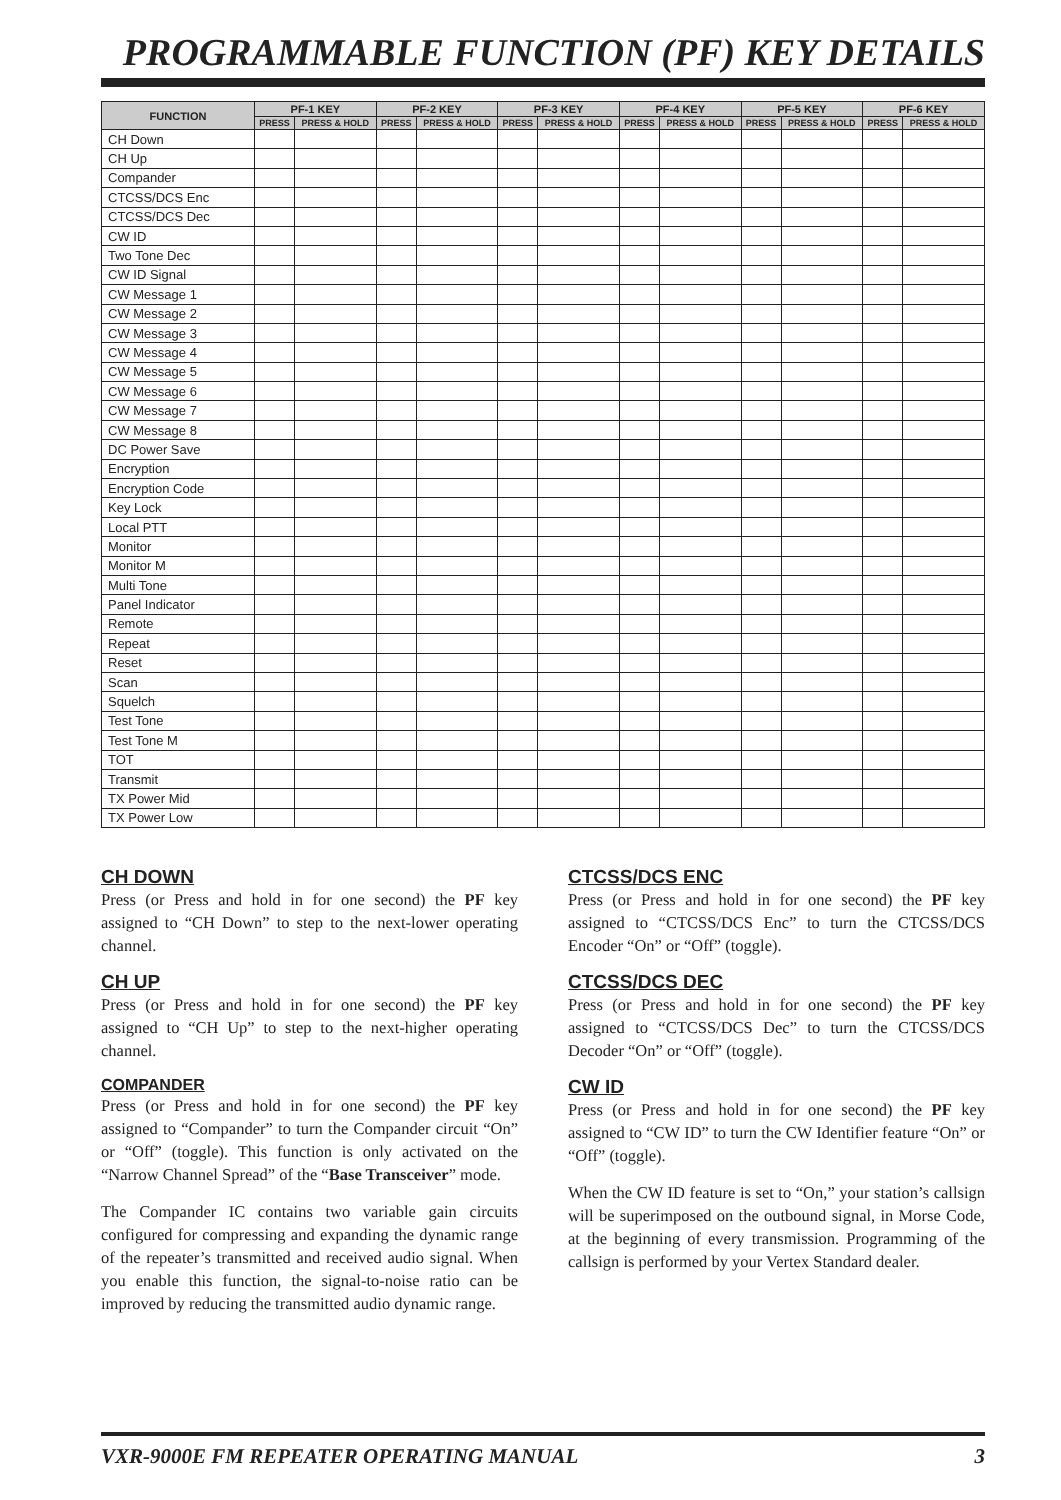PROGRAMMABLE FUNCTION (PF) KEY DETAILS
| FUNCTION | PF-1 KEY | | PF-2 KEY | | PF-3 KEY | | PF-4 KEY | | PF-5 KEY | | PF-6 KEY | |
| --- | --- | --- | --- | --- | --- | --- | --- | --- | --- | --- | --- | --- |
| | PRESS | PRESS & HOLD | PRESS | PRESS & HOLD | PRESS | PRESS & HOLD | PRESS | PRESS & HOLD | PRESS | PRESS & HOLD | PRESS | PRESS & HOLD |
| CH Down | | | | | | | | | | | | |
| CH Up | | | | | | | | | | | | |
| Compander | | | | | | | | | | | | |
| CTCSS/DCS Enc | | | | | | | | | | | | |
| CTCSS/DCS Dec | | | | | | | | | | | | |
| CW ID | | | | | | | | | | | | |
| Two Tone Dec | | | | | | | | | | | | |
| CW ID Signal | | | | | | | | | | | | |
| CW Message 1 | | | | | | | | | | | | |
| CW Message 2 | | | | | | | | | | | | |
| CW Message 3 | | | | | | | | | | | | |
| CW Message 4 | | | | | | | | | | | | |
| CW Message 5 | | | | | | | | | | | | |
| CW Message 6 | | | | | | | | | | | | |
| CW Message 7 | | | | | | | | | | | | |
| CW Message 8 | | | | | | | | | | | | |
| DC Power Save | | | | | | | | | | | | |
| Encryption | | | | | | | | | | | | |
| Encryption Code | | | | | | | | | | | | |
| Key Lock | | | | | | | | | | | | |
| Local PTT | | | | | | | | | | | | |
| Monitor | | | | | | | | | | | | |
| Monitor M | | | | | | | | | | | | |
| Multi Tone | | | | | | | | | | | | |
| Panel Indicator | | | | | | | | | | | | |
| Remote | | | | | | | | | | | | |
| Repeat | | | | | | | | | | | | |
| Reset | | | | | | | | | | | | |
| Scan | | | | | | | | | | | | |
| Squelch | | | | | | | | | | | | |
| Test Tone | | | | | | | | | | | | |
| Test Tone M | | | | | | | | | | | | |
| TOT | | | | | | | | | | | | |
| Transmit | | | | | | | | | | | | |
| TX Power Mid | | | | | | | | | | | | |
| TX Power Low | | | | | | | | | | | | |
CH DOWN
Press (or Press and hold in for one second) the PF key assigned to “CH Down” to step to the next-lower operating channel.
CH UP
Press (or Press and hold in for one second) the PF key assigned to “CH Up” to step to the next-higher operating channel.
COMPANDER
Press (or Press and hold in for one second) the PF key assigned to “Compander” to turn the Compander circuit “On” or “Off” (toggle). This function is only activated on the “Narrow Channel Spread” of the “Base Transceiver” mode.
The Compander IC contains two variable gain circuits configured for compressing and expanding the dynamic range of the repeater’s transmitted and received audio signal. When you enable this function, the signal-to-noise ratio can be improved by reducing the transmitted audio dynamic range.
CTCSS/DCS ENC
Press (or Press and hold in for one second) the PF key assigned to “CTCSS/DCS Enc” to turn the CTCSS/DCS Encoder “On” or “Off” (toggle).
CTCSS/DCS DEC
Press (or Press and hold in for one second) the PF key assigned to “CTCSS/DCS Dec” to turn the CTCSS/DCS Decoder “On” or “Off” (toggle).
CW ID
Press (or Press and hold in for one second) the PF key assigned to “CW ID” to turn the CW Identifier feature “On” or “Off” (toggle).
When the CW ID feature is set to “On,” your station’s callsign will be superimposed on the outbound signal, in Morse Code, at the beginning of every transmission. Programming of the callsign is performed by your Vertex Standard dealer.
VXR-9000E FM REPEATER OPERATING MANUAL 3